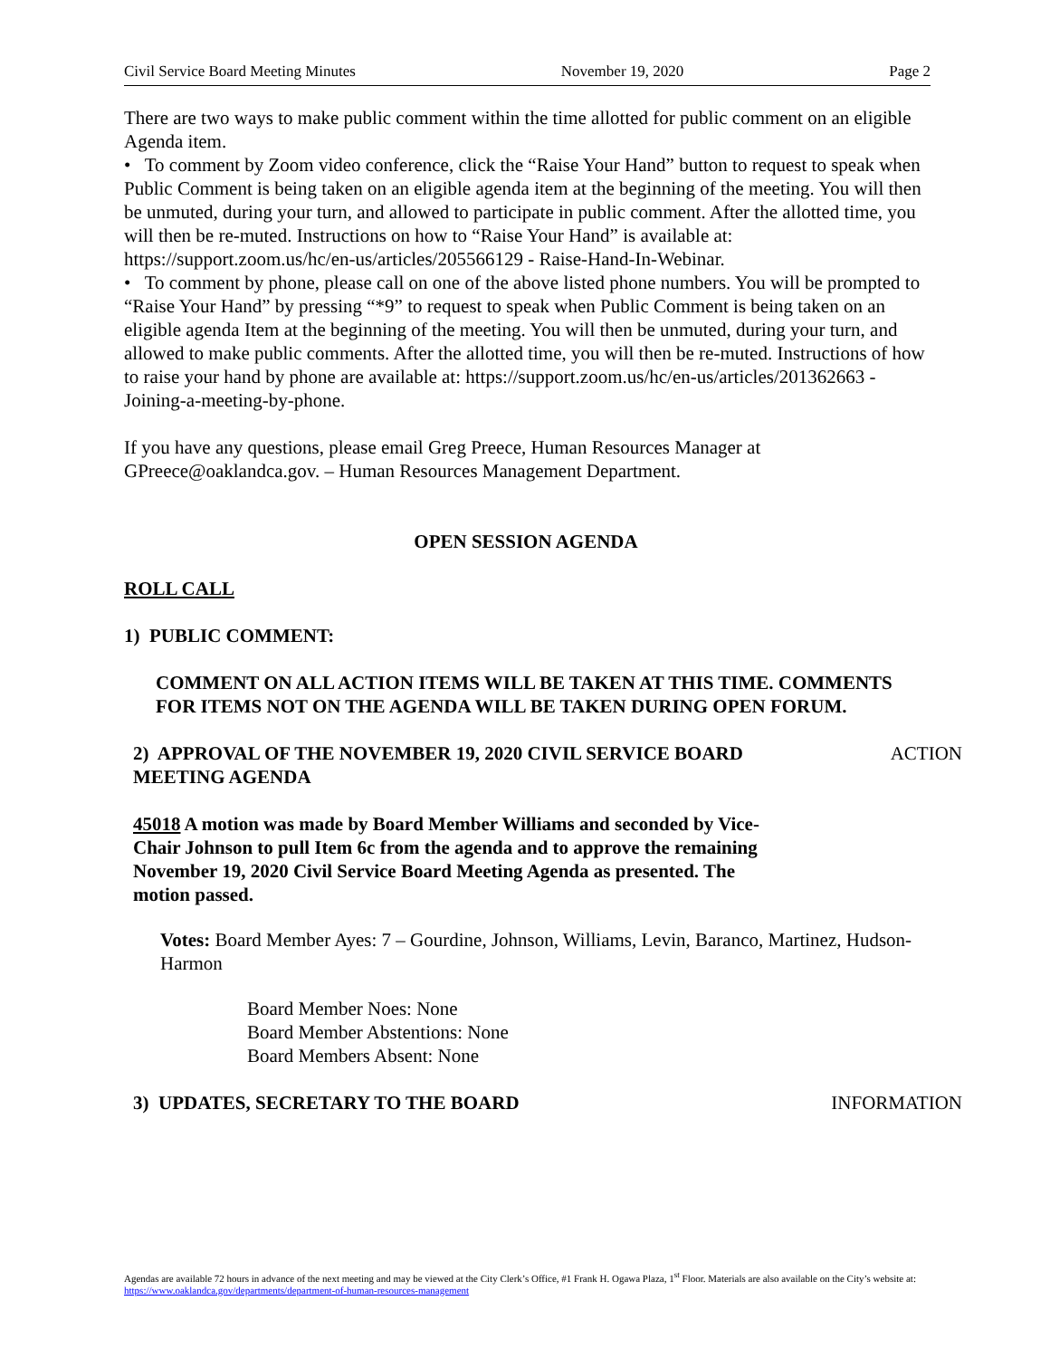Civil Service Board Meeting Minutes November 19, 2020 Page 2
There are two ways to make public comment within the time allotted for public comment on an eligible Agenda item.
• To comment by Zoom video conference, click the “Raise Your Hand” button to request to speak when Public Comment is being taken on an eligible agenda item at the beginning of the meeting. You will then be unmuted, during your turn, and allowed to participate in public comment. After the allotted time, you will then be re-muted. Instructions on how to “Raise Your Hand” is available at: https://support.zoom.us/hc/en-us/articles/205566129 - Raise-Hand-In-Webinar.
• To comment by phone, please call on one of the above listed phone numbers. You will be prompted to “Raise Your Hand” by pressing “*9” to request to speak when Public Comment is being taken on an eligible agenda Item at the beginning of the meeting. You will then be unmuted, during your turn, and allowed to make public comments. After the allotted time, you will then be re-muted. Instructions of how to raise your hand by phone are available at: https://support.zoom.us/hc/en-us/articles/201362663 - Joining-a-meeting-by-phone.
If you have any questions, please email Greg Preece, Human Resources Manager at GPreece@oaklandca.gov. – Human Resources Management Department.
OPEN SESSION AGENDA
ROLL CALL
1) PUBLIC COMMENT:
COMMENT ON ALL ACTION ITEMS WILL BE TAKEN AT THIS TIME. COMMENTS FOR ITEMS NOT ON THE AGENDA WILL BE TAKEN DURING OPEN FORUM.
2) APPROVAL OF THE NOVEMBER 19, 2020 CIVIL SERVICE BOARD MEETING AGENDA
ACTION
45018 A motion was made by Board Member Williams and seconded by Vice-Chair Johnson to pull Item 6c from the agenda and to approve the remaining November 19, 2020 Civil Service Board Meeting Agenda as presented. The motion passed.
Votes: Board Member Ayes: 7 – Gourdine, Johnson, Williams, Levin, Baranco, Martinez, Hudson-Harmon
Board Member Noes: None
Board Member Abstentions: None
Board Members Absent: None
3) UPDATES, SECRETARY TO THE BOARD INFORMATION
Agendas are available 72 hours in advance of the next meeting and may be viewed at the City Clerk’s Office, #1 Frank H. Ogawa Plaza, 1<sup>st</sup> Floor. Materials are also available on the City’s website at: https://www.oaklandca.gov/departments/department-of-human-resources-management